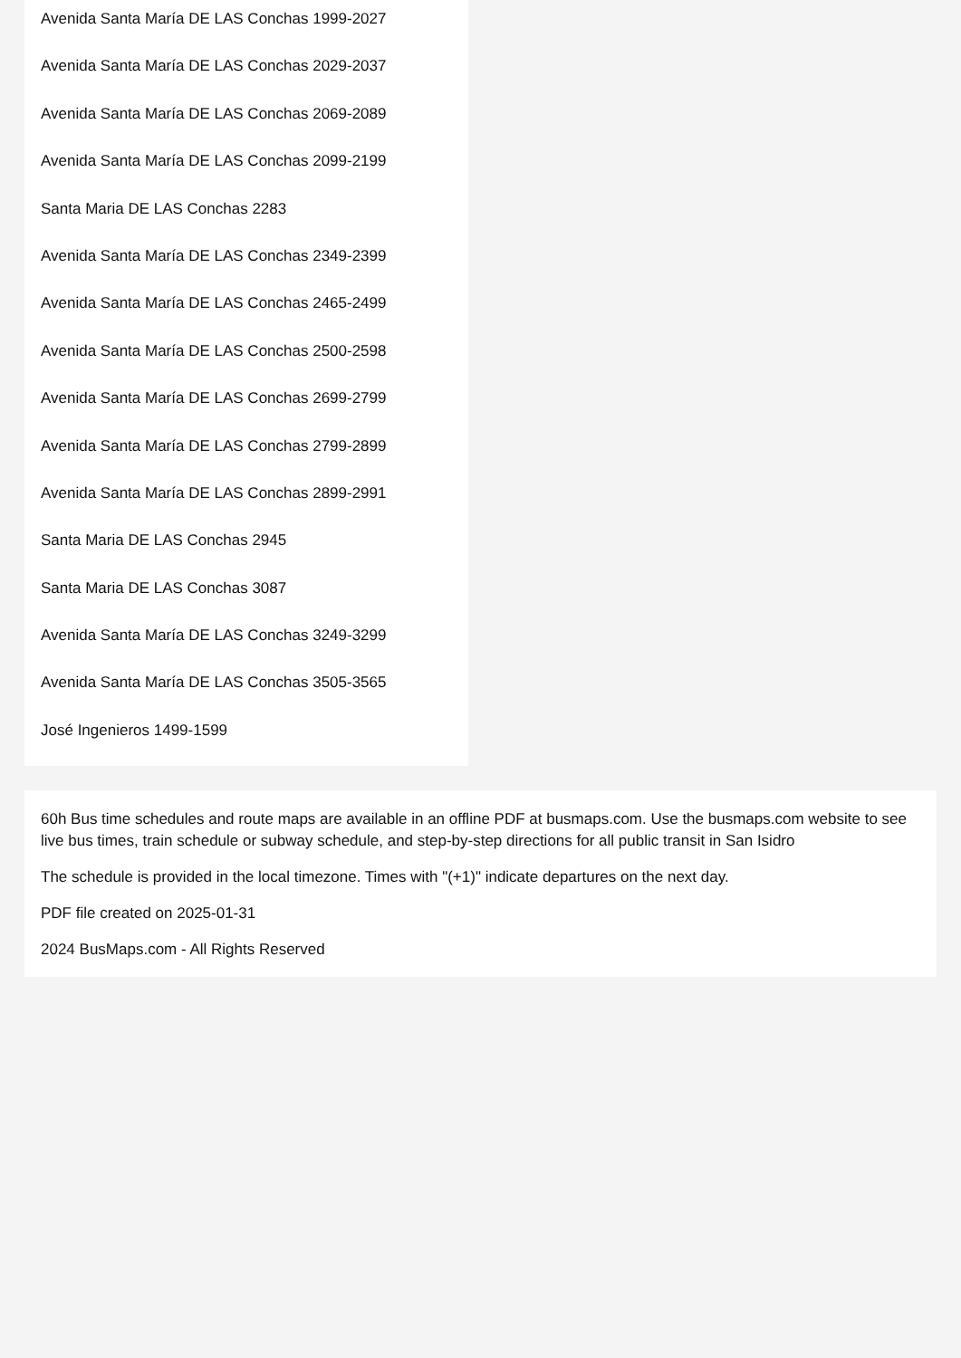Avenida Santa María DE LAS Conchas 1999-2027
Avenida Santa María DE LAS Conchas 2029-2037
Avenida Santa María DE LAS Conchas 2069-2089
Avenida Santa María DE LAS Conchas 2099-2199
Santa Maria DE LAS Conchas 2283
Avenida Santa María DE LAS Conchas 2349-2399
Avenida Santa María DE LAS Conchas 2465-2499
Avenida Santa María DE LAS Conchas 2500-2598
Avenida Santa María DE LAS Conchas 2699-2799
Avenida Santa María DE LAS Conchas 2799-2899
Avenida Santa María DE LAS Conchas 2899-2991
Santa Maria DE LAS Conchas 2945
Santa Maria DE LAS Conchas 3087
Avenida Santa María DE LAS Conchas 3249-3299
Avenida Santa María DE LAS Conchas 3505-3565
José Ingenieros 1499-1599
60h Bus time schedules and route maps are available in an offline PDF at busmaps.com. Use the busmaps.com website to see live bus times, train schedule or subway schedule, and step-by-step directions for all public transit in San Isidro
The schedule is provided in the local timezone. Times with "(+1)" indicate departures on the next day.
PDF file created on 2025-01-31
2024 BusMaps.com - All Rights Reserved